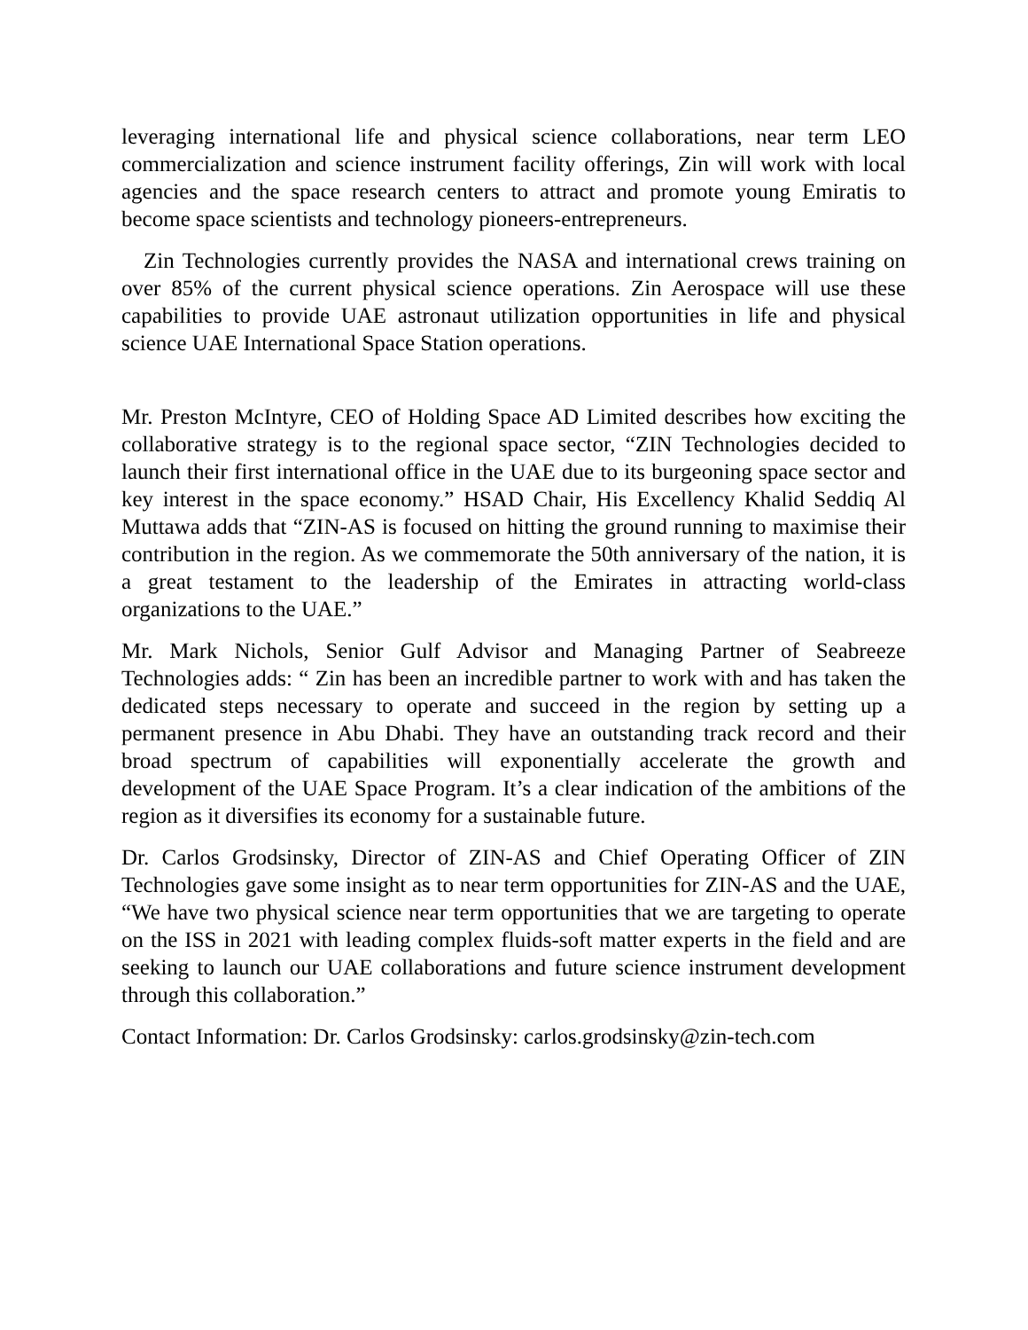leveraging international life and physical science collaborations, near term LEO commercialization and science instrument facility offerings, Zin will work with local agencies and the space research centers to attract and promote young Emiratis to become space scientists and technology pioneers-entrepreneurs.
Zin Technologies currently provides the NASA and international crews training on over 85% of the current physical science operations. Zin Aerospace will use these capabilities to provide UAE astronaut utilization opportunities in life and physical science UAE International Space Station operations.
Mr. Preston McIntyre, CEO of Holding Space AD Limited describes how exciting the collaborative strategy is to the regional space sector, “ZIN Technologies decided to launch their first international office in the UAE due to its burgeoning space sector and key interest in the space economy.” HSAD Chair, His Excellency Khalid Seddiq Al Muttawa adds that “ZIN-AS is focused on hitting the ground running to maximise their contribution in the region. As we commemorate the 50th anniversary of the nation, it is a great testament to the leadership of the Emirates in attracting world-class organizations to the UAE.”
Mr. Mark Nichols, Senior Gulf Advisor and Managing Partner of Seabreeze Technologies adds: “ Zin has been an incredible partner to work with and has taken the dedicated steps necessary to operate and succeed in the region by setting up a permanent presence in Abu Dhabi. They have an outstanding track record and their broad spectrum of capabilities will exponentially accelerate the growth and development of the UAE Space Program. It’s a clear indication of the ambitions of the region as it diversifies its economy for a sustainable future.
Dr. Carlos Grodsinsky, Director of ZIN-AS and Chief Operating Officer of ZIN Technologies gave some insight as to near term opportunities for ZIN-AS and the UAE, “We have two physical science near term opportunities that we are targeting to operate on the ISS in 2021 with leading complex fluids-soft matter experts in the field and are seeking to launch our UAE collaborations and future science instrument development through this collaboration.”
Contact Information: Dr. Carlos Grodsinsky: carlos.grodsinsky@zin-tech.com